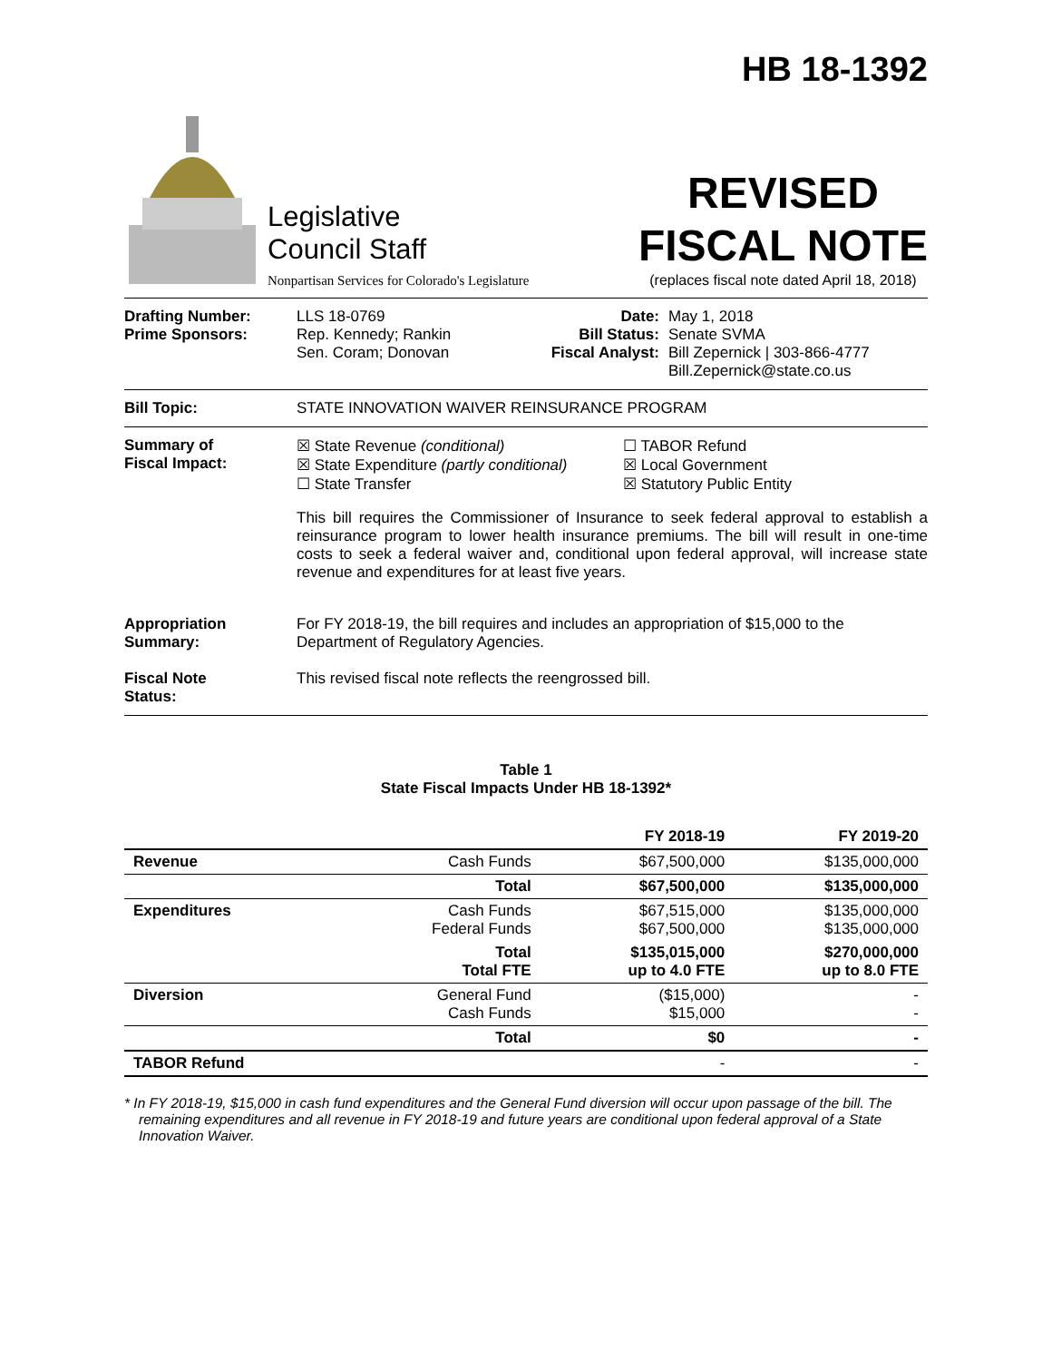HB 18-1392
Legislative
Council Staff
Nonpartisan Services for Colorado's Legislature
REVISED
FISCAL NOTE
(replaces fiscal note dated April 18, 2018)
Drafting Number:
Prime Sponsors:
LLS 18-0769
Rep. Kennedy; Rankin
Sen. Coram; Donovan
Date:
Bill Status:
Fiscal Analyst:
May 1, 2018
Senate SVMA
Bill Zepernick | 303-866-4777
Bill.Zepernick@state.co.us
Bill Topic: STATE INNOVATION WAIVER REINSURANCE PROGRAM
Summary of
Fiscal Impact:
☒ State Revenue (conditional)
☒ State Expenditure (partly conditional)
☐ State Transfer
☐ TABOR Refund
☒ Local Government
☒ Statutory Public Entity
This bill requires the Commissioner of Insurance to seek federal approval to establish a reinsurance program to lower health insurance premiums. The bill will result in one-time costs to seek a federal waiver and, conditional upon federal approval, will increase state revenue and expenditures for at least five years.
Appropriation
Summary:
For FY 2018-19, the bill requires and includes an appropriation of $15,000 to the Department of Regulatory Agencies.
Fiscal Note
Status:
This revised fiscal note reflects the reengrossed bill.
Table 1
State Fiscal Impacts Under HB 18-1392*
| | | FY 2018-19 | FY 2019-20 |
| --- | --- | --- | --- |
| Revenue | Cash Funds | $67,500,000 | $135,000,000 |
| | Total | $67,500,000 | $135,000,000 |
| Expenditures | Cash Funds Federal Funds | $67,515,000 $67,500,000 | $135,000,000 $135,000,000 |
| | Total Total FTE | $135,015,000 up to 4.0 FTE | $270,000,000 up to 8.0 FTE |
| Diversion | General Fund Cash Funds | ($15,000) $15,000 | - - |
| | Total | $0 | - |
| TABOR Refund | | - | - |
* In FY 2018-19, $15,000 in cash fund expenditures and the General Fund diversion will occur upon passage of the bill. The remaining expenditures and all revenue in FY 2018-19 and future years are conditional upon federal approval of a State Innovation Waiver.